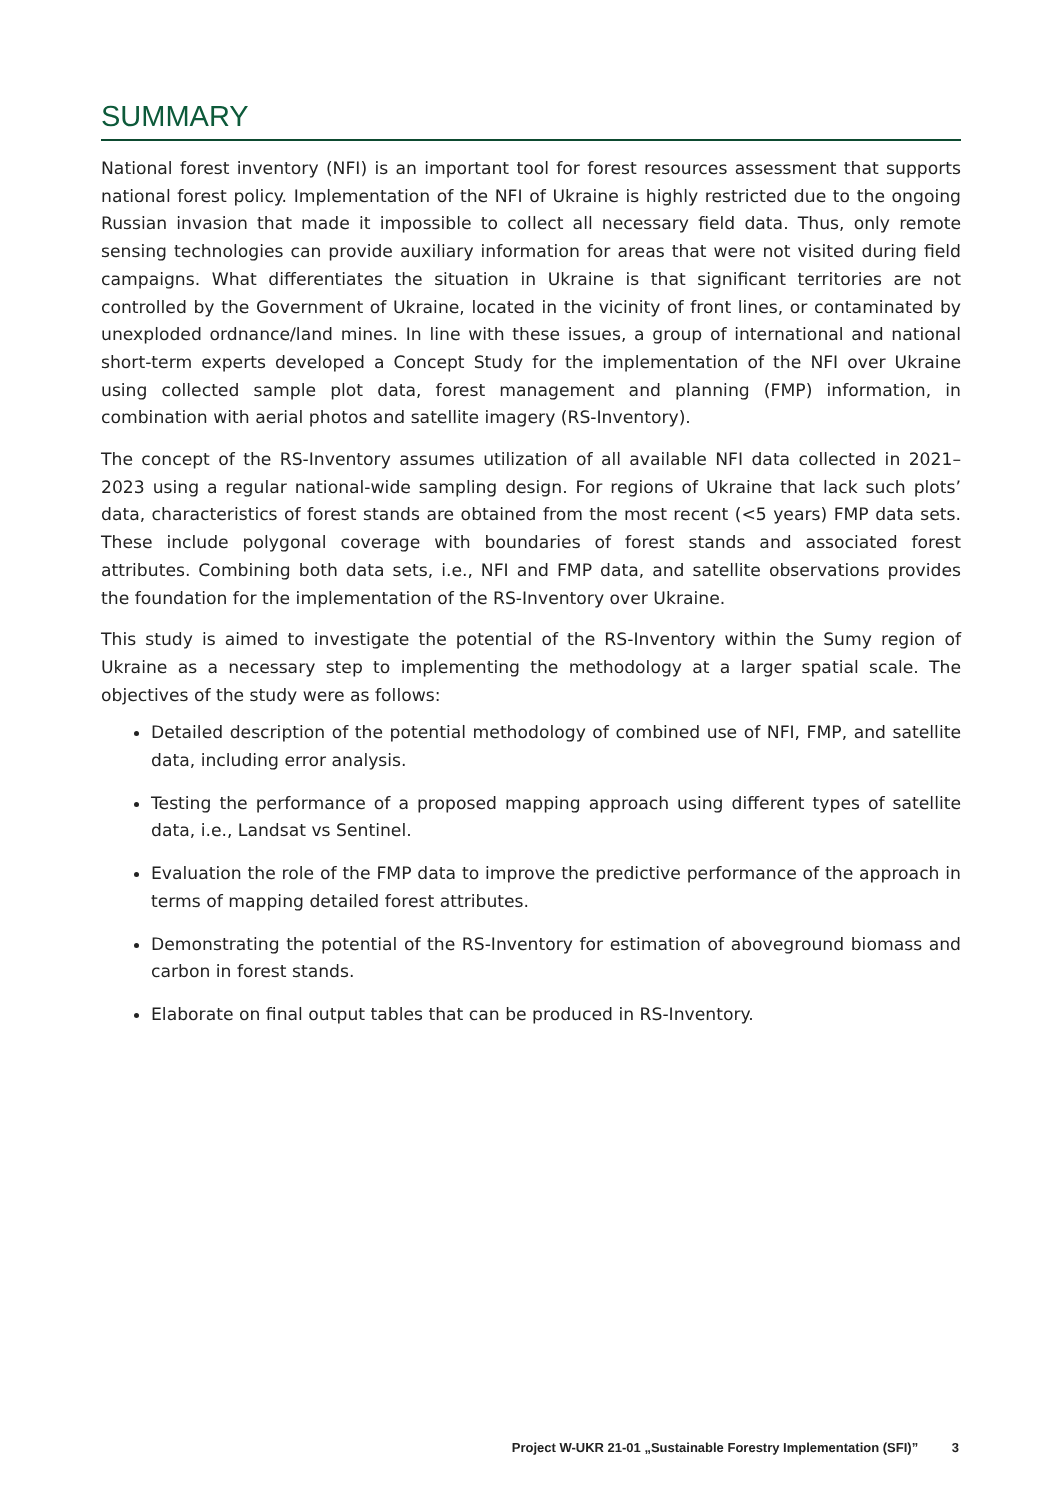SUMMARY
National forest inventory (NFI) is an important tool for forest resources assessment that supports national forest policy. Implementation of the NFI of Ukraine is highly restricted due to the ongoing Russian invasion that made it impossible to collect all necessary field data. Thus, only remote sensing technologies can provide auxiliary information for areas that were not visited during field campaigns. What differentiates the situation in Ukraine is that significant territories are not controlled by the Government of Ukraine, located in the vicinity of front lines, or contaminated by unexploded ordnance/land mines. In line with these issues, a group of international and national short-term experts developed a Concept Study for the implementation of the NFI over Ukraine using collected sample plot data, forest management and planning (FMP) information, in combination with aerial photos and satellite imagery (RS-Inventory).
The concept of the RS-Inventory assumes utilization of all available NFI data collected in 2021–2023 using a regular national-wide sampling design. For regions of Ukraine that lack such plots’ data, characteristics of forest stands are obtained from the most recent (<5 years) FMP data sets. These include polygonal coverage with boundaries of forest stands and associated forest attributes. Combining both data sets, i.e., NFI and FMP data, and satellite observations provides the foundation for the implementation of the RS-Inventory over Ukraine.
This study is aimed to investigate the potential of the RS-Inventory within the Sumy region of Ukraine as a necessary step to implementing the methodology at a larger spatial scale. The objectives of the study were as follows:
Detailed description of the potential methodology of combined use of NFI, FMP, and satellite data, including error analysis.
Testing the performance of a proposed mapping approach using different types of satellite data, i.e., Landsat vs Sentinel.
Evaluation the role of the FMP data to improve the predictive performance of the approach in terms of mapping detailed forest attributes.
Demonstrating the potential of the RS-Inventory for estimation of aboveground biomass and carbon in forest stands.
Elaborate on final output tables that can be produced in RS-Inventory.
Project W-UKR 21-01 „Sustainable Forestry Implementation (SFI)” 3